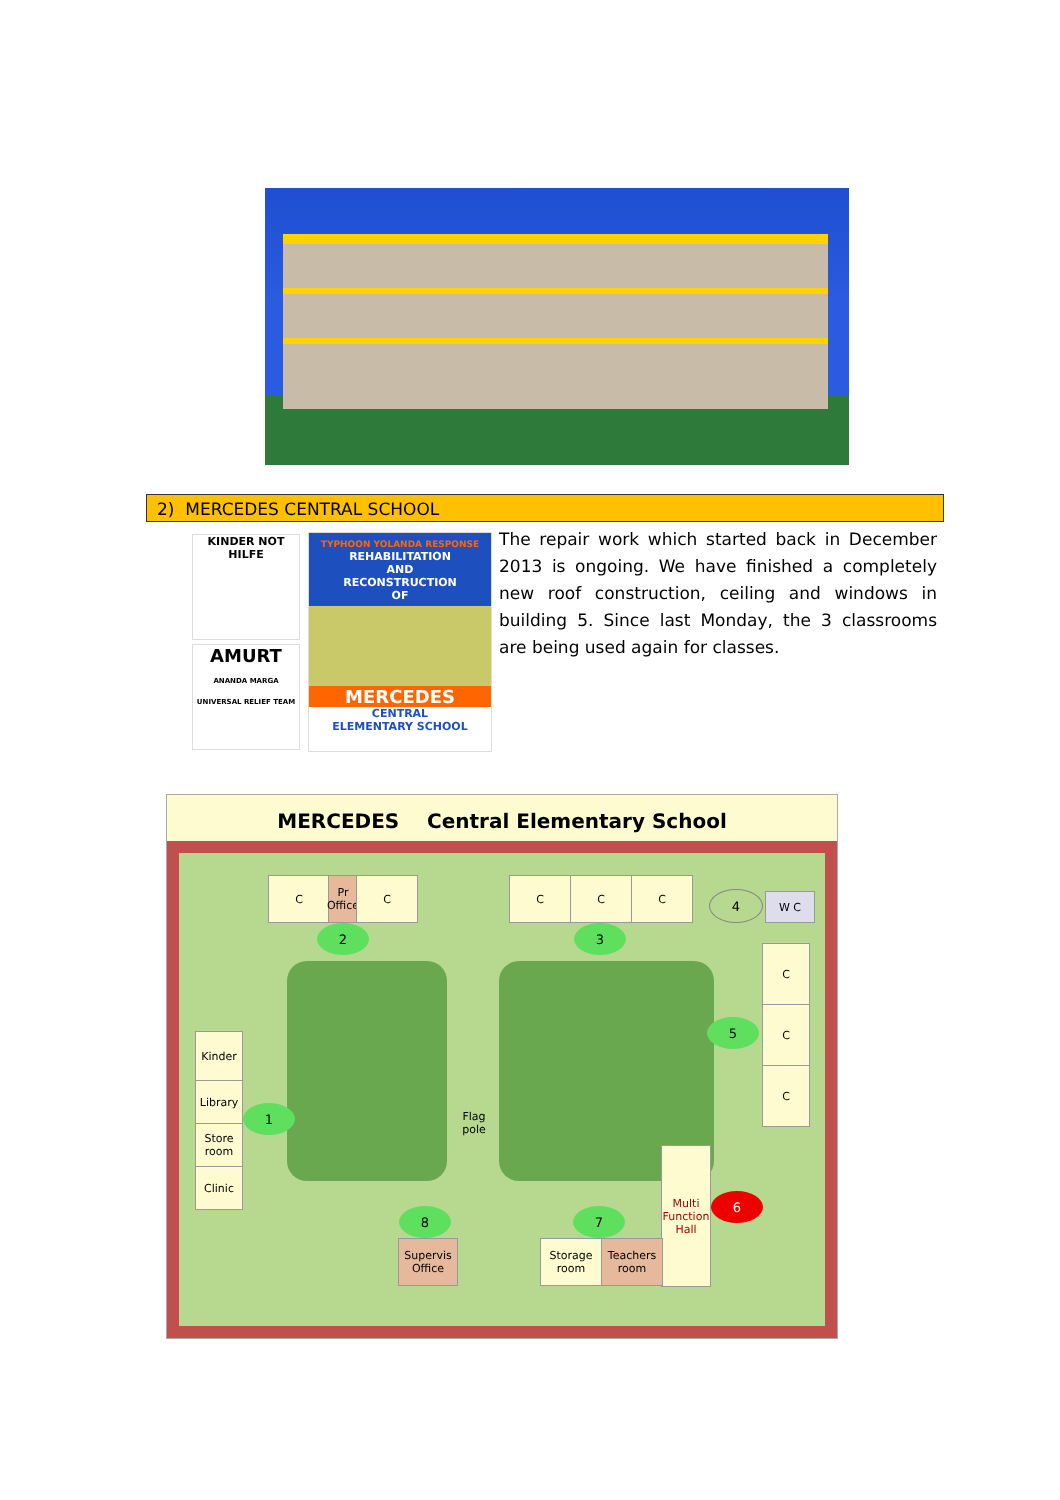2) MERCEDES CENTRAL SCHOOL
KINDER NOT HILFE
AMURT
ANANDA MARGA UNIVERSAL RELIEF TEAM
TYPHOON YOLANDA RESPONSE
REHABILITATION
AND
RECONSTRUCTION
OF
MERCEDES
CENTRAL
ELEMENTARY SCHOOL
The repair work which started back in December 2013 is ongoing. We have finished a completely new roof construction, ceiling and windows in building 5. Since last Monday, the 3 classrooms are being used again for classes.
MERCEDES Central Elementary School
C
Pr Office
C C C C
4 W C
2 3
C
C
C
5
Kinder
Library
Store room
Clinic
1
Flag pole
Multi Function Hall
6
8 7
Supervis Office
Storage room
Teachers room